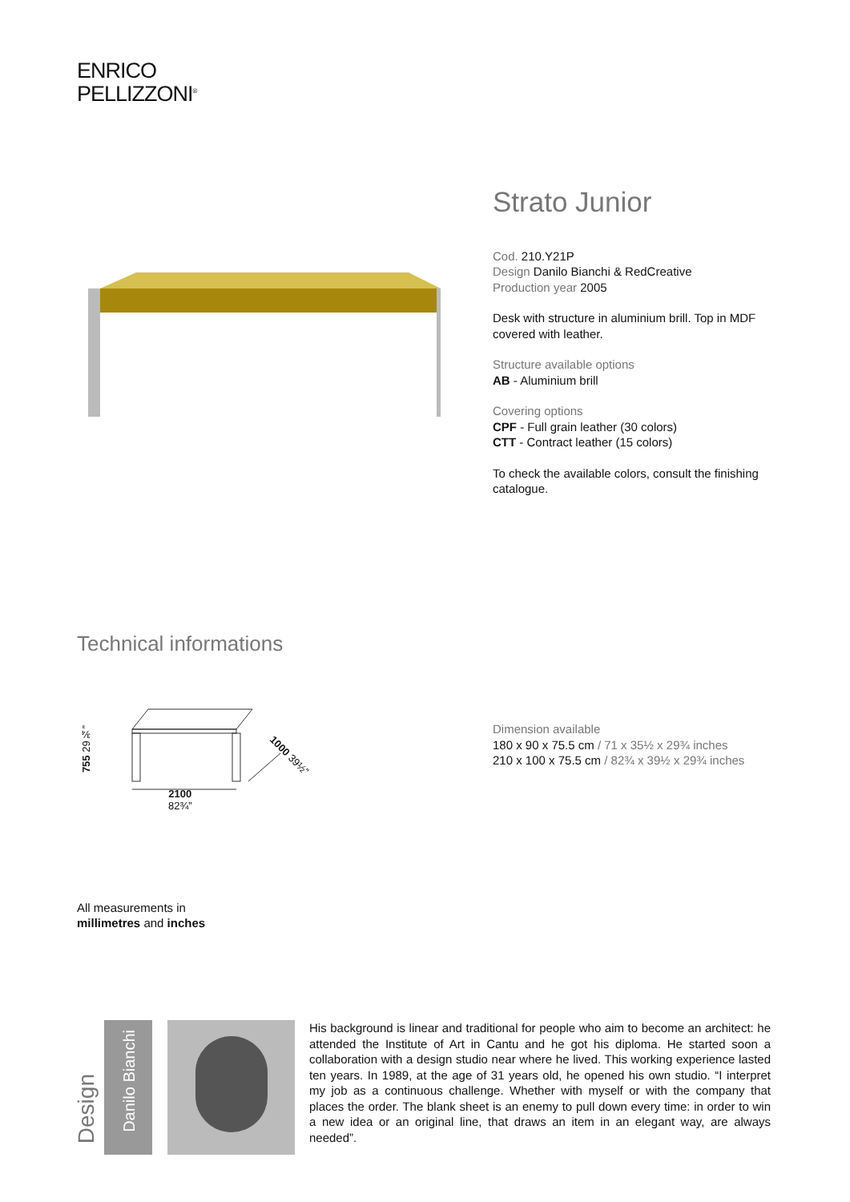ENRICO
PELLIZZONI<sup>®</sup>
Strato Junior
Cod. 210.Y21P
Design Danilo Bianchi & RedCreative
Production year 2005
Desk with structure in aluminium brill. Top in MDF covered with leather.
Structure available options
AB - Aluminium brill
Covering options
CPF - Full grain leather (30 colors)
CTT - Contract leather (15 colors)
To check the available colors, consult the finishing catalogue.
Technical informations
755 29¾”
2100
82¾”
1000 39½”
Dimension available
180 x 90 x 75.5 cm / 71 x 35½ x 29¾ inches
210 x 100 x 75.5 cm / 82¾ x 39½ x 29¾ inches
All measurements in
millimetres and inches
Design
Danilo Bianchi
His background is linear and traditional for people who aim to become an architect: he attended the Institute of Art in Cantu and he got his diploma. He started soon a collaboration with a design studio near where he lived. This working experience lasted ten years. In 1989, at the age of 31 years old, he opened his own studio. “I interpret my job as a continuous challenge. Whether with myself or with the company that places the order. The blank sheet is an enemy to pull down every time: in order to win a new idea or an original line, that draws an item in an elegant way, are always needed”.